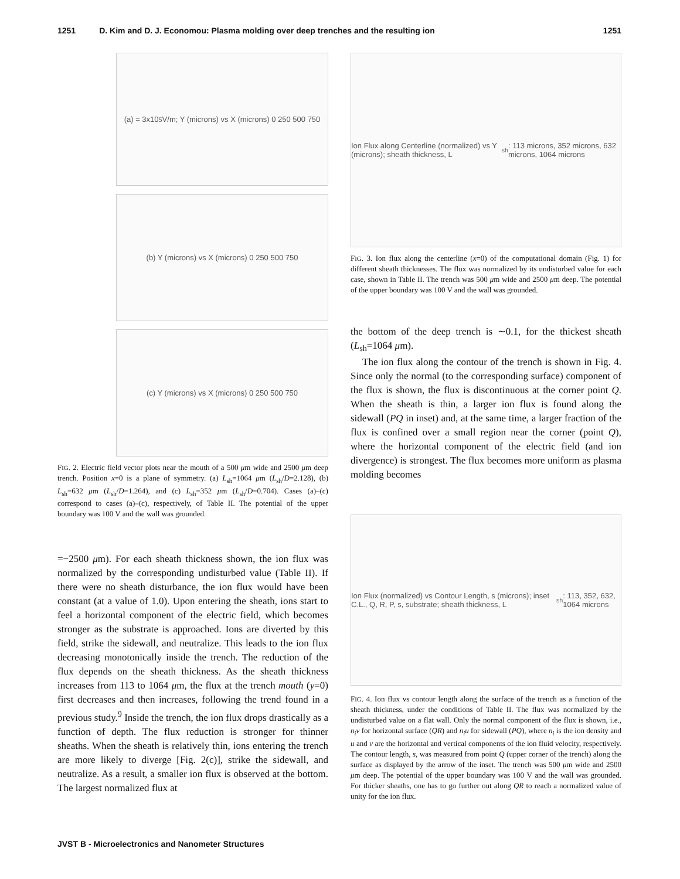1251 D. Kim and D. J. Economou: Plasma molding over deep trenches and the resulting ion 1251
(a) = 3x10<sup>5</sup> V/m; Y (microns) vs X (microns) 0 250 500 750
(b) Y (microns) vs X (microns) 0 250 500 750
(c) Y (microns) vs X (microns) 0 250 500 750
FIG. 2. Electric field vector plots near the mouth of a 500 μm wide and 2500 μm deep trench. Position x=0 is a plane of symmetry. (a) L<sub>sh</sub>=1064 μm (L<sub>sh</sub>/D=2.128), (b) L<sub>sh</sub>=632 μm (L<sub>sh</sub>/D=1.264), and (c) L<sub>sh</sub>=352 μm (L<sub>sh</sub>/D=0.704). Cases (a)–(c) correspond to cases (a)–(c), respectively, of Table II. The potential of the upper boundary was 100 V and the wall was grounded.
=−2500 μm). For each sheath thickness shown, the ion flux was normalized by the corresponding undisturbed value (Table II). If there were no sheath disturbance, the ion flux would have been constant (at a value of 1.0). Upon entering the sheath, ions start to feel a horizontal component of the electric field, which becomes stronger as the substrate is approached. Ions are diverted by this field, strike the sidewall, and neutralize. This leads to the ion flux decreasing monotonically inside the trench. The reduction of the flux depends on the sheath thickness. As the sheath thickness increases from 113 to 1064 μm, the flux at the trench mouth (y=0) first decreases and then increases, following the trend found in a previous study.<sup>9</sup> Inside the trench, the ion flux drops drastically as a function of depth. The flux reduction is stronger for thinner sheaths. When the sheath is relatively thin, ions entering the trench are more likely to diverge [Fig. 2(c)], strike the sidewall, and neutralize. As a result, a smaller ion flux is observed at the bottom. The largest normalized flux at
Ion Flux along Centerline (normalized) vs Y (microns); sheath thickness, L<sub>sh</sub>: 113 microns, 352 microns, 632 microns, 1064 microns
FIG. 3. Ion flux along the centerline (x=0) of the computational domain (Fig. 1) for different sheath thicknesses. The flux was normalized by its undisturbed value for each case, shown in Table II. The trench was 500 μm wide and 2500 μm deep. The potential of the upper boundary was 100 V and the wall was grounded.
the bottom of the deep trench is ∼0.1, for the thickest sheath (L<sub>sh</sub>=1064 μm).
The ion flux along the contour of the trench is shown in Fig. 4. Since only the normal (to the corresponding surface) component of the flux is shown, the flux is discontinuous at the corner point Q. When the sheath is thin, a larger ion flux is found along the sidewall (PQ in inset) and, at the same time, a larger fraction of the flux is confined over a small region near the corner (point Q), where the horizontal component of the electric field (and ion divergence) is strongest. The flux becomes more uniform as plasma molding becomes
Ion Flux (normalized) vs Contour Length, s (microns); inset C.L., Q, R, P, s, substrate; sheath thickness, L<sub>sh</sub>: 113, 352, 632, 1064 microns
FIG. 4. Ion flux vs contour length along the surface of the trench as a function of the sheath thickness, under the conditions of Table II. The flux was normalized by the undisturbed value on a flat wall. Only the normal component of the flux is shown, i.e., n<sub>i</sub>v for horizontal surface (QR) and n<sub>i</sub>u for sidewall (PQ), where n<sub>i</sub> is the ion density and u and v are the horizontal and vertical components of the ion fluid velocity, respectively. The contour length, s, was measured from point Q (upper corner of the trench) along the surface as displayed by the arrow of the inset. The trench was 500 μm wide and 2500 μm deep. The potential of the upper boundary was 100 V and the wall was grounded. For thicker sheaths, one has to go further out along QR to reach a normalized value of unity for the ion flux.
JVST B - Microelectronics and Nanometer Structures